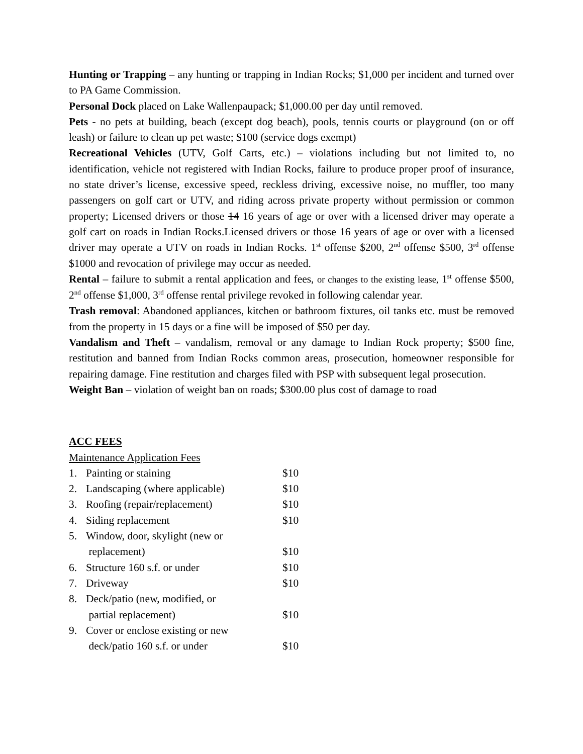Hunting or Trapping – any hunting or trapping in Indian Rocks; $1,000 per incident and turned over to PA Game Commission.
Personal Dock placed on Lake Wallenpaupack; $1,000.00 per day until removed.
Pets - no pets at building, beach (except dog beach), pools, tennis courts or playground (on or off leash) or failure to clean up pet waste; $100 (service dogs exempt)
Recreational Vehicles (UTV, Golf Carts, etc.) – violations including but not limited to, no identification, vehicle not registered with Indian Rocks, failure to produce proper proof of insurance, no state driver’s license, excessive speed, reckless driving, excessive noise, no muffler, too many passengers on golf cart or UTV, and riding across private property without permission or common property; Licensed drivers or those 14 16 years of age or over with a licensed driver may operate a golf cart on roads in Indian Rocks.Licensed drivers or those 16 years of age or over with a licensed driver may operate a UTV on roads in Indian Rocks. 1<sup>st</sup> offense $200, 2<sup>nd</sup> offense $500, 3<sup>rd</sup> offense $1000 and revocation of privilege may occur as needed.
Rental – failure to submit a rental application and fees, or changes to the existing lease, 1<sup>st</sup> offense $500, 2<sup>nd</sup> offense $1,000, 3<sup>rd</sup> offense rental privilege revoked in following calendar year.
Trash removal: Abandoned appliances, kitchen or bathroom fixtures, oil tanks etc. must be removed from the property in 15 days or a fine will be imposed of $50 per day.
Vandalism and Theft – vandalism, removal or any damage to Indian Rock property; $500 fine, restitution and banned from Indian Rocks common areas, prosecution, homeowner responsible for repairing damage. Fine restitution and charges filed with PSP with subsequent legal prosecution.
Weight Ban – violation of weight ban on roads; $300.00 plus cost of damage to road
ACC FEES
Maintenance Application Fees
1. Painting or staining $10
2. Landscaping (where applicable) $10
3. Roofing (repair/replacement) $10
4. Siding replacement $10
5. Window, door, skylight (new or
replacement)
$10
6. Structure 160 s.f. or under $10
7. Driveway $10
8. Deck/patio (new, modified, or
partial replacement)
$10
9. Cover or enclose existing or new
deck/patio 160 s.f. or under
$10